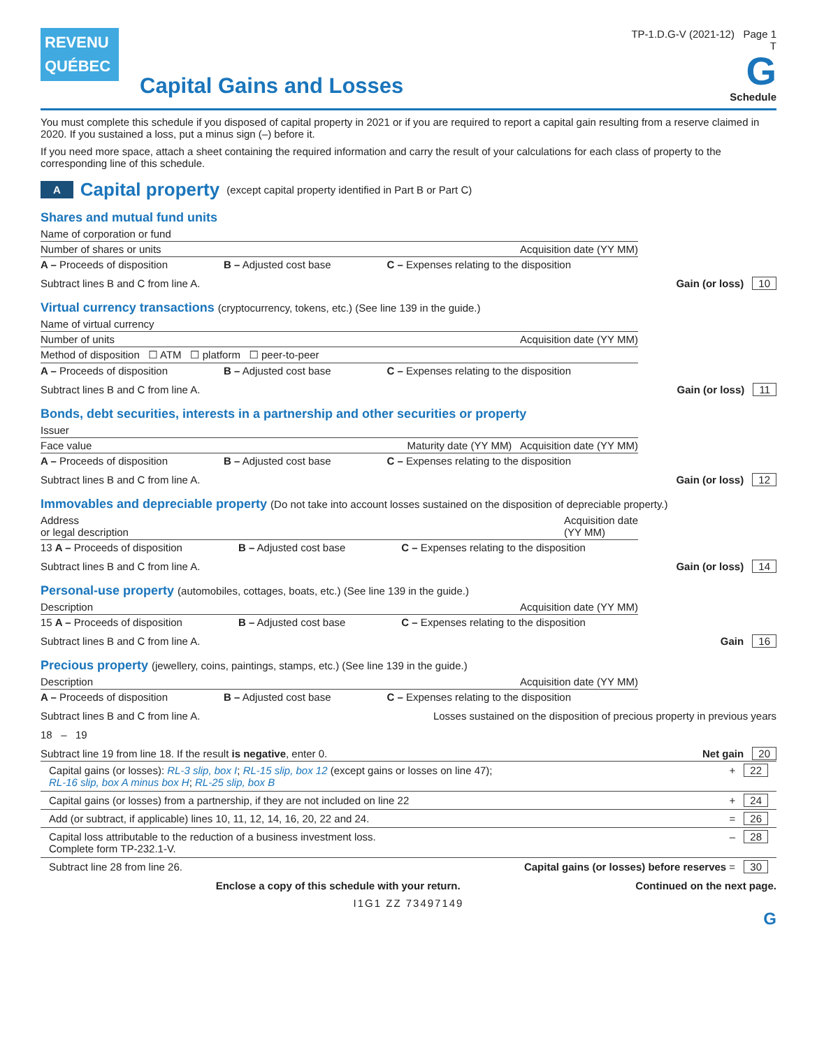REVENU
QUÉBEC
Capital Gains and Losses
TP-1.D.G-V (2021-12) Page 1
T
G
Schedule
You must complete this schedule if you disposed of capital property in 2021 or if you are required to report a capital gain resulting from a reserve claimed in 2020. If you sustained a loss, put a minus sign (–) before it.
If you need more space, attach a sheet containing the required information and carry the result of your calculations for each class of property to the corresponding line of this schedule.
A Capital property (except capital property identified in Part B or Part C)
Shares and mutual fund units
Name of corporation or fund
Number of shares or units Acquisition date (YY MM)
A – Proceeds of disposition B – Adjusted cost base C – Expenses relating to the disposition
Subtract lines B and C from line A. Gain (or loss) 10
Virtual currency transactions (cryptocurrency, tokens, etc.) (See line 139 in the guide.)
Name of virtual currency
Number of units Acquisition date (YY MM)
Method of disposition ☐ ATM ☐ platform ☐ peer-to-peer
A – Proceeds of disposition B – Adjusted cost base C – Expenses relating to the disposition
Subtract lines B and C from line A. Gain (or loss) 11
Bonds, debt securities, interests in a partnership and other securities or property
Issuer
Face value Maturity date (YY MM) Acquisition date (YY MM)
A – Proceeds of disposition B – Adjusted cost base C – Expenses relating to the disposition
Subtract lines B and C from line A. Gain (or loss) 12
Immovables and depreciable property (Do not take into account losses sustained on the disposition of depreciable property.)
Address
or legal description Acquisition date
(YY MM)
13 A – Proceeds of disposition B – Adjusted cost base C – Expenses relating to the disposition
Subtract lines B and C from line A. Gain (or loss) 14
Personal-use property (automobiles, cottages, boats, etc.) (See line 139 in the guide.)
Description Acquisition date (YY MM)
15 A – Proceeds of disposition B – Adjusted cost base C – Expenses relating to the disposition
Subtract lines B and C from line A. Gain 16
Precious property (jewellery, coins, paintings, stamps, etc.) (See line 139 in the guide.)
Description Acquisition date (YY MM)
A – Proceeds of disposition B – Adjusted cost base C – Expenses relating to the disposition
Subtract lines B and C from line A. Losses sustained on the disposition of precious property in previous years
18 – 19
Subtract line 19 from line 18. If the result is negative, enter 0. Net gain 20
Capital gains (or losses): RL-3 slip, box I; RL-15 slip, box 12 (except gains or losses on line 47);
RL-16 slip, box A minus box H; RL-25 slip, box B + 22
Capital gains (or losses) from a partnership, if they are not included on line 22 + 24
Add (or subtract, if applicable) lines 10, 11, 12, 14, 16, 20, 22 and 24. = 26
Capital loss attributable to the reduction of a business investment loss.
Complete form TP-232.1-V. – 28
Subtract line 28 from line 26. Capital gains (or losses) before reserves = 30
Enclose a copy of this schedule with your return. Continued on the next page.
I1G1 ZZ 73497149
G